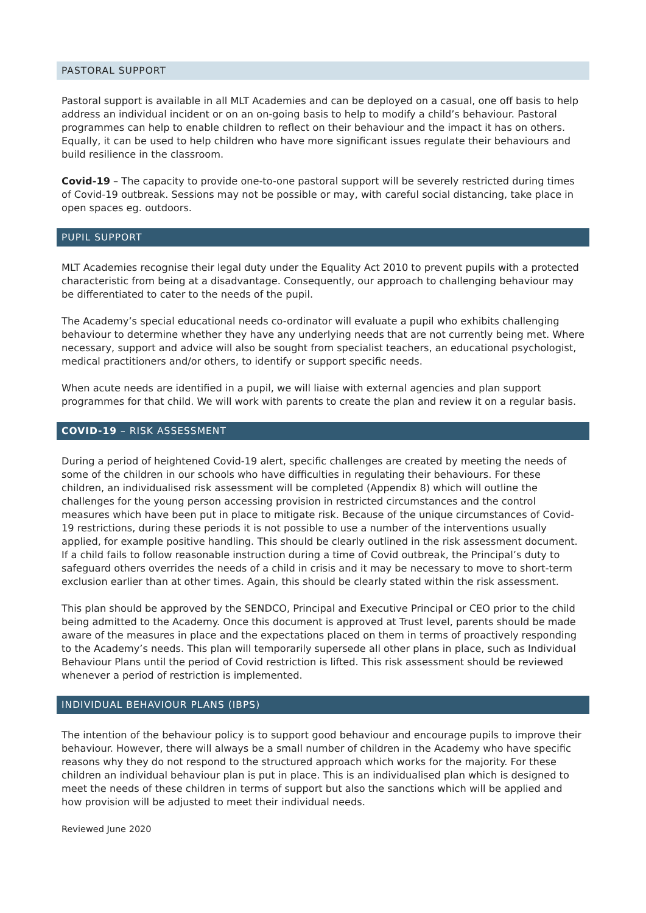PASTORAL SUPPORT
Pastoral support is available in all MLT Academies and can be deployed on a casual, one off basis to help address an individual incident or on an on-going basis to help to modify a child’s behaviour. Pastoral programmes can help to enable children to reflect on their behaviour and the impact it has on others. Equally, it can be used to help children who have more significant issues regulate their behaviours and build resilience in the classroom.
Covid-19 – The capacity to provide one-to-one pastoral support will be severely restricted during times of Covid-19 outbreak. Sessions may not be possible or may, with careful social distancing, take place in open spaces eg. outdoors.
PUPIL SUPPORT
MLT Academies recognise their legal duty under the Equality Act 2010 to prevent pupils with a protected characteristic from being at a disadvantage. Consequently, our approach to challenging behaviour may be differentiated to cater to the needs of the pupil.
The Academy’s special educational needs co-ordinator will evaluate a pupil who exhibits challenging behaviour to determine whether they have any underlying needs that are not currently being met. Where necessary, support and advice will also be sought from specialist teachers, an educational psychologist, medical practitioners and/or others, to identify or support specific needs.
When acute needs are identified in a pupil, we will liaise with external agencies and plan support programmes for that child. We will work with parents to create the plan and review it on a regular basis.
COVID-19 – RISK ASSESSMENT
During a period of heightened Covid-19 alert, specific challenges are created by meeting the needs of some of the children in our schools who have difficulties in regulating their behaviours. For these children, an individualised risk assessment will be completed (Appendix 8) which will outline the challenges for the young person accessing provision in restricted circumstances and the control measures which have been put in place to mitigate risk. Because of the unique circumstances of Covid-19 restrictions, during these periods it is not possible to use a number of the interventions usually applied, for example positive handling. This should be clearly outlined in the risk assessment document. If a child fails to follow reasonable instruction during a time of Covid outbreak, the Principal’s duty to safeguard others overrides the needs of a child in crisis and it may be necessary to move to short-term exclusion earlier than at other times. Again, this should be clearly stated within the risk assessment.
This plan should be approved by the SENDCO, Principal and Executive Principal or CEO prior to the child being admitted to the Academy. Once this document is approved at Trust level, parents should be made aware of the measures in place and the expectations placed on them in terms of proactively responding to the Academy’s needs. This plan will temporarily supersede all other plans in place, such as Individual Behaviour Plans until the period of Covid restriction is lifted. This risk assessment should be reviewed whenever a period of restriction is implemented.
INDIVIDUAL BEHAVIOUR PLANS (IBPS)
The intention of the behaviour policy is to support good behaviour and encourage pupils to improve their behaviour. However, there will always be a small number of children in the Academy who have specific reasons why they do not respond to the structured approach which works for the majority. For these children an individual behaviour plan is put in place. This is an individualised plan which is designed to meet the needs of these children in terms of support but also the sanctions which will be applied and how provision will be adjusted to meet their individual needs.
Reviewed June 2020